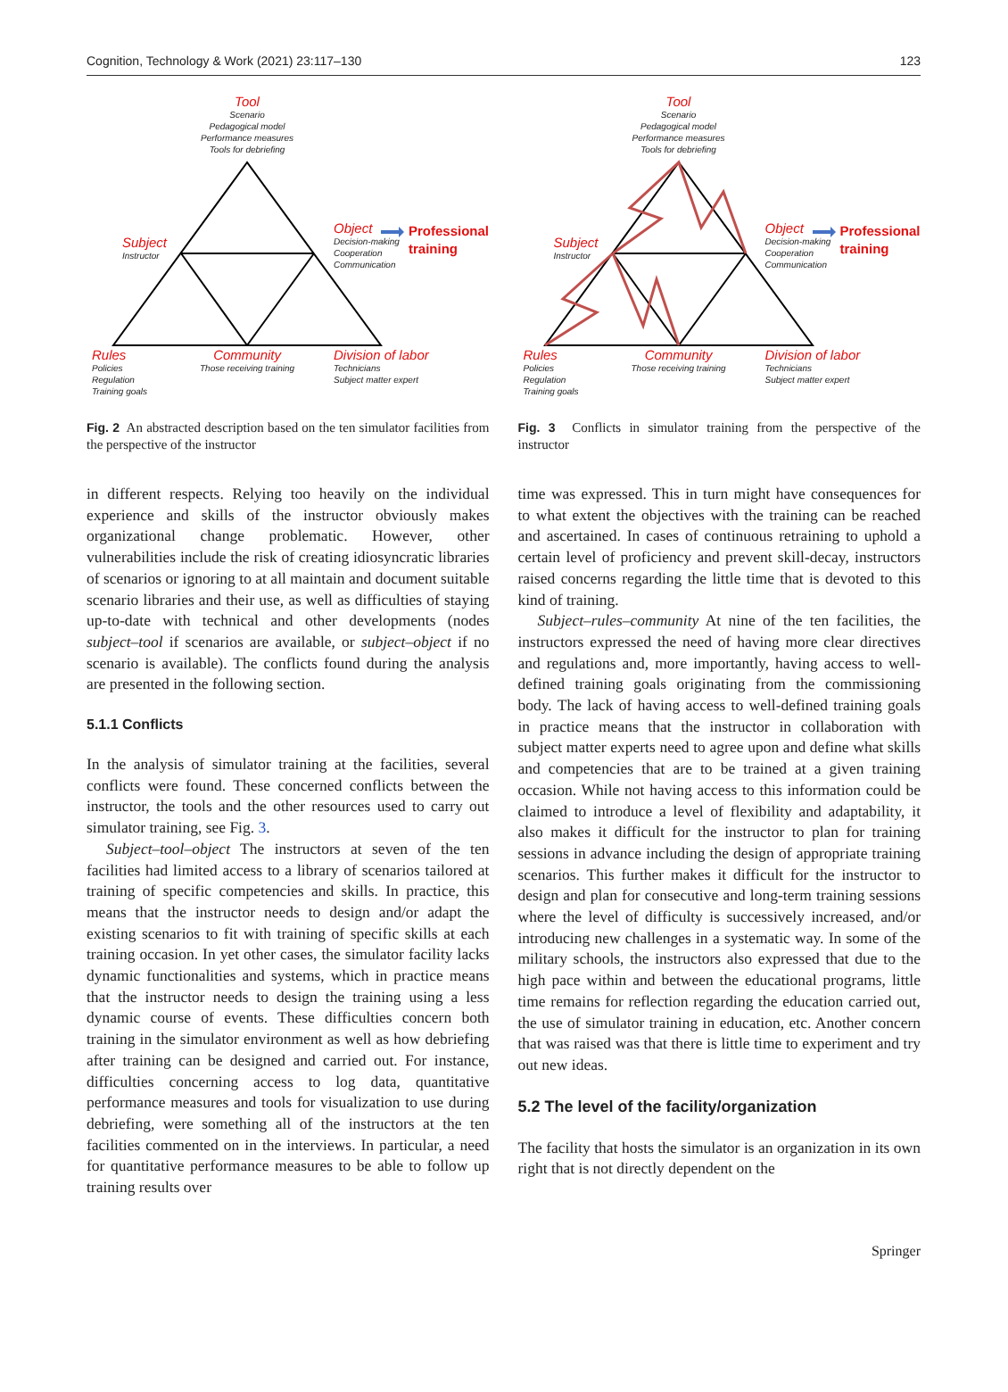Cognition, Technology & Work (2021) 23:117–130 123
Tool
Scenario
Pedagogical model
Performance measures
Tools for debriefing
Subject
Instructor
Object
Decision-making
Cooperation
Communication
Professional
training
Rules
Policies
Regulation
Training goals
Community
Those receiving training
Division of labor
Technicians
Subject matter expert
Fig. 2 An abstracted description based on the ten simulator facilities from the perspective of the instructor
in different respects. Relying too heavily on the individual experience and skills of the instructor obviously makes organizational change problematic. However, other vulnerabilities include the risk of creating idiosyncratic libraries of scenarios or ignoring to at all maintain and document suitable scenario libraries and their use, as well as difficulties of staying up-to-date with technical and other developments (nodes subject–tool if scenarios are available, or subject–object if no scenario is available). The conflicts found during the analysis are presented in the following section.
5.1.1 Conflicts
In the analysis of simulator training at the facilities, several conflicts were found. These concerned conflicts between the instructor, the tools and the other resources used to carry out simulator training, see Fig. 3.
Subject–tool–object The instructors at seven of the ten facilities had limited access to a library of scenarios tailored at training of specific competencies and skills. In practice, this means that the instructor needs to design and/or adapt the existing scenarios to fit with training of specific skills at each training occasion. In yet other cases, the simulator facility lacks dynamic functionalities and systems, which in practice means that the instructor needs to design the training using a less dynamic course of events. These difficulties concern both training in the simulator environment as well as how debriefing after training can be designed and carried out. For instance, difficulties concerning access to log data, quantitative performance measures and tools for visualization to use during debriefing, were something all of the instructors at the ten facilities commented on in the interviews. In particular, a need for quantitative performance measures to be able to follow up training results over
Tool
Scenario
Pedagogical model
Performance measures
Tools for debriefing
Subject
Instructor
Object
Decision-making
Cooperation
Communication
Professional
training
Rules
Policies
Regulation
Training goals
Community
Those receiving training
Division of labor
Technicians
Subject matter expert
Fig. 3 Conflicts in simulator training from the perspective of the instructor
time was expressed. This in turn might have consequences for to what extent the objectives with the training can be reached and ascertained. In cases of continuous retraining to uphold a certain level of proficiency and prevent skill-decay, instructors raised concerns regarding the little time that is devoted to this kind of training.
Subject–rules–community At nine of the ten facilities, the instructors expressed the need of having more clear directives and regulations and, more importantly, having access to well-defined training goals originating from the commissioning body. The lack of having access to well-defined training goals in practice means that the instructor in collaboration with subject matter experts need to agree upon and define what skills and competencies that are to be trained at a given training occasion. While not having access to this information could be claimed to introduce a level of flexibility and adaptability, it also makes it difficult for the instructor to plan for training sessions in advance including the design of appropriate training scenarios. This further makes it difficult for the instructor to design and plan for consecutive and long-term training sessions where the level of difficulty is successively increased, and/or introducing new challenges in a systematic way. In some of the military schools, the instructors also expressed that due to the high pace within and between the educational programs, little time remains for reflection regarding the education carried out, the use of simulator training in education, etc. Another concern that was raised was that there is little time to experiment and try out new ideas.
5.2 The level of the facility/organization
The facility that hosts the simulator is an organization in its own right that is not directly dependent on the
Springer